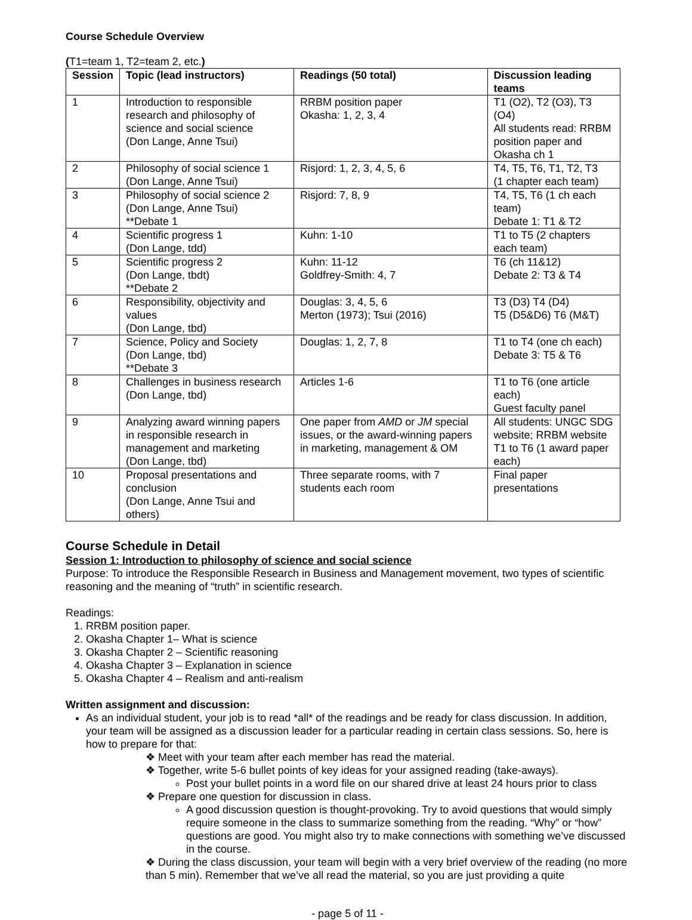Course Schedule Overview
(T1=team 1, T2=team 2, etc.)
| Session | Topic (lead instructors) | Readings (50 total) | Discussion leading teams |
| --- | --- | --- | --- |
| 1 | Introduction to responsible research and philosophy of science and social science (Don Lange, Anne Tsui) | RRBM position paper Okasha: 1, 2, 3, 4 | T1 (O2), T2 (O3), T3 (O4) All students read: RRBM position paper and Okasha ch 1 |
| 2 | Philosophy of social science 1 (Don Lange, Anne Tsui) | Risjord: 1, 2, 3, 4, 5, 6 | T4, T5, T6, T1, T2, T3 (1 chapter each team) |
| 3 | Philosophy of social science 2 (Don Lange, Anne Tsui) **Debate 1 | Risjord: 7, 8, 9 | T4, T5, T6 (1 ch each team) Debate 1: T1 & T2 |
| 4 | Scientific progress 1 (Don Lange, tdd) | Kuhn: 1-10 | T1 to T5 (2 chapters each team) |
| 5 | Scientific progress 2 (Don Lange, tbdt) **Debate 2 | Kuhn: 11-12 Goldfrey-Smith: 4, 7 | T6 (ch 11&12) Debate 2: T3 & T4 |
| 6 | Responsibility, objectivity and values (Don Lange, tbd) | Douglas: 3, 4, 5, 6 Merton (1973); Tsui (2016) | T3 (D3) T4 (D4) T5 (D5&D6) T6 (M&T) |
| 7 | Science, Policy and Society (Don Lange, tbd) **Debate 3 | Douglas: 1, 2, 7, 8 | T1 to T4 (one ch each) Debate 3: T5 & T6 |
| 8 | Challenges in business research (Don Lange, tbd) | Articles 1-6 | T1 to T6 (one article each) Guest faculty panel |
| 9 | Analyzing award winning papers in responsible research in management and marketing (Don Lange, tbd) | One paper from AMD or JM special issues, or the award-winning papers in marketing, management & OM | All students: UNGC SDG website; RRBM website T1 to T6 (1 award paper each) |
| 10 | Proposal presentations and conclusion (Don Lange, Anne Tsui and others) | Three separate rooms, with 7 students each room | Final paper presentations |
Course Schedule in Detail
Session 1: Introduction to philosophy of science and social science
Purpose: To introduce the Responsible Research in Business and Management movement, two types of scientific reasoning and the meaning of “truth” in scientific research.
Readings:
1. RRBM position paper.
2. Okasha Chapter 1– What is science
3. Okasha Chapter 2 – Scientific reasoning
4. Okasha Chapter 3 – Explanation in science
5. Okasha Chapter 4 – Realism and anti-realism
Written assignment and discussion:
As an individual student, your job is to read *all* of the readings and be ready for class discussion. In addition, your team will be assigned as a discussion leader for a particular reading in certain class sessions. So, here is how to prepare for that:
❖ Meet with your team after each member has read the material.
❖ Together, write 5-6 bullet points of key ideas for your assigned reading (take-aways).
Post your bullet points in a word file on our shared drive at least 24 hours prior to class
❖ Prepare one question for discussion in class.
A good discussion question is thought-provoking. Try to avoid questions that would simply require someone in the class to summarize something from the reading. “Why” or “how” questions are good. You might also try to make connections with something we’ve discussed in the course.
❖ During the class discussion, your team will begin with a very brief overview of the reading (no more than 5 min). Remember that we’ve all read the material, so you are just providing a quite
- page 5 of 11 -